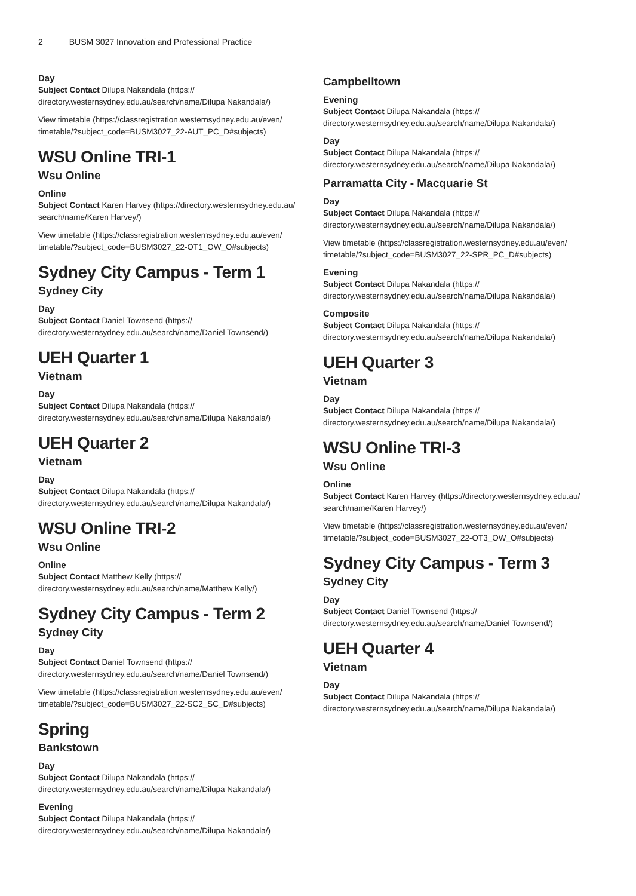2 BUSM 3027 Innovation and Professional Practice
Day
Subject Contact Dilupa Nakandala (https://
directory.westernsydney.edu.au/search/name/Dilupa Nakandala/)
View timetable (https://classregistration.westernsydney.edu.au/even/
timetable/?subject_code=BUSM3027_22-AUT_PC_D#subjects)
WSU Online TRI-1
Wsu Online
Online
Subject Contact Karen Harvey (https://directory.westernsydney.edu.au/
search/name/Karen Harvey/)
View timetable (https://classregistration.westernsydney.edu.au/even/
timetable/?subject_code=BUSM3027_22-OT1_OW_O#subjects)
Sydney City Campus - Term 1
Sydney City
Day
Subject Contact Daniel Townsend (https://
directory.westernsydney.edu.au/search/name/Daniel Townsend/)
UEH Quarter 1
Vietnam
Day
Subject Contact Dilupa Nakandala (https://
directory.westernsydney.edu.au/search/name/Dilupa Nakandala/)
UEH Quarter 2
Vietnam
Day
Subject Contact Dilupa Nakandala (https://
directory.westernsydney.edu.au/search/name/Dilupa Nakandala/)
WSU Online TRI-2
Wsu Online
Online
Subject Contact Matthew Kelly (https://
directory.westernsydney.edu.au/search/name/Matthew Kelly/)
Sydney City Campus - Term 2
Sydney City
Day
Subject Contact Daniel Townsend (https://
directory.westernsydney.edu.au/search/name/Daniel Townsend/)
View timetable (https://classregistration.westernsydney.edu.au/even/
timetable/?subject_code=BUSM3027_22-SC2_SC_D#subjects)
Spring
Bankstown
Day
Subject Contact Dilupa Nakandala (https://
directory.westernsydney.edu.au/search/name/Dilupa Nakandala/)
Evening
Subject Contact Dilupa Nakandala (https://
directory.westernsydney.edu.au/search/name/Dilupa Nakandala/)
Campbelltown
Evening
Subject Contact Dilupa Nakandala (https://
directory.westernsydney.edu.au/search/name/Dilupa Nakandala/)
Day
Subject Contact Dilupa Nakandala (https://
directory.westernsydney.edu.au/search/name/Dilupa Nakandala/)
Parramatta City - Macquarie St
Day
Subject Contact Dilupa Nakandala (https://
directory.westernsydney.edu.au/search/name/Dilupa Nakandala/)
View timetable (https://classregistration.westernsydney.edu.au/even/
timetable/?subject_code=BUSM3027_22-SPR_PC_D#subjects)
Evening
Subject Contact Dilupa Nakandala (https://
directory.westernsydney.edu.au/search/name/Dilupa Nakandala/)
Composite
Subject Contact Dilupa Nakandala (https://
directory.westernsydney.edu.au/search/name/Dilupa Nakandala/)
UEH Quarter 3
Vietnam
Day
Subject Contact Dilupa Nakandala (https://
directory.westernsydney.edu.au/search/name/Dilupa Nakandala/)
WSU Online TRI-3
Wsu Online
Online
Subject Contact Karen Harvey (https://directory.westernsydney.edu.au/
search/name/Karen Harvey/)
View timetable (https://classregistration.westernsydney.edu.au/even/
timetable/?subject_code=BUSM3027_22-OT3_OW_O#subjects)
Sydney City Campus - Term 3
Sydney City
Day
Subject Contact Daniel Townsend (https://
directory.westernsydney.edu.au/search/name/Daniel Townsend/)
UEH Quarter 4
Vietnam
Day
Subject Contact Dilupa Nakandala (https://
directory.westernsydney.edu.au/search/name/Dilupa Nakandala/)